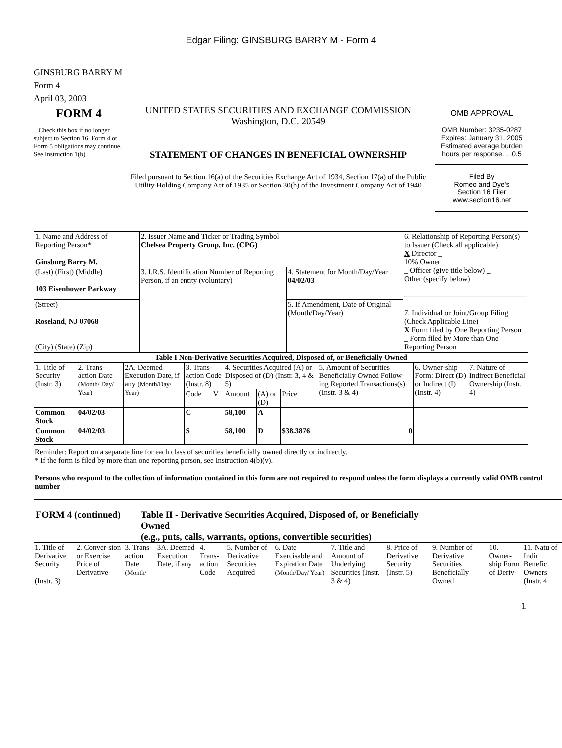Edgar Filing: GINSBURG BARRY M - Form 4
GINSBURG BARRY M
Form 4
April 03, 2003
FORM 4
_ Check this box if no longer subject to Section 16. Form 4 or Form 5 obligations may continue. See Instruction 1(b).
UNITED STATES SECURITIES AND EXCHANGE COMMISSION
Washington, D.C. 20549
STATEMENT OF CHANGES IN BENEFICIAL OWNERSHIP
Filed pursuant to Section 16(a) of the Securities Exchange Act of 1934, Section 17(a) of the Public Utility Holding Company Act of 1935 or Section 30(h) of the Investment Company Act of 1940
OMB APPROVAL
OMB Number: 3235-0287
Expires: January 31, 2005
Estimated average burden hours per response. . .0.5
Filed By
Romeo and Dye's
Section 16 Filer
www.section16.net
| 1. Name and Address of Reporting Person* Ginsburg Barry M. | 2. Issuer Name and Ticker or Trading Symbol Chelsea Property Group, Inc. (CPG) | | 6. Relationship of Reporting Person(s) to Issuer (Check all applicable) X Director _ 10% Owner _ Officer (give title below) _ Other (specify below) 7. Individual or Joint/Group Filing (Check Applicable Line) X Form filed by One Reporting Person _ Form filed by More than One Reporting Person |
| (Last) (First) (Middle) 103 Eisenhower Parkway | 3. I.R.S. Identification Number of Reporting Person, if an entity (voluntary) | 4. Statement for Month/Day/Year 04/02/03 | |
| (Street) Roseland , NJ 07068 (City) (State) (Zip) | | 5. If Amendment, Date of Original (Month/Day/Year) | |
| Table I Non-Derivative Securities Acquired, Disposed of, or Beneficially Owned | | | | | | | | | | |
| 1. Title of Security (Instr. 3) | 2. Trans-action Date (Month/ Day/ Year) | 2A. Deemed Execution Date, if any (Month/Day/ Year) | 3. Trans-action Code (Instr. 8) | | 4. Securities Acquired (A) or Disposed of (D) (Instr. 3, 4 & 5) | | | 5. Amount of Securities Beneficially Owned Follow-ing Reported Transactions(s) (Instr. 3 & 4) | 6. Owner-ship Form: Direct (D) or Indirect (I) (Instr. 4) | 7. Nature of Indirect Beneficial Ownership (Instr. 4) |
| | | | Code | V | Amount | (A) or (D) | Price | | | |
| Common Stock | 04/02/03 | | C | | 58,100 | A | | | | |
| Common Stock | 04/02/03 | | S | | 58,100 | D | $38.3876 | 0 | | |
Reminder: Report on a separate line for each class of securities beneficially owned directly or indirectly.
* If the form is filed by more than one reporting person, see Instruction 4(b)(v).
Persons who respond to the collection of information contained in this form are not required to respond unless the form displays a currently valid OMB control number
FORM 4 (continued) Table II - Derivative Securities Acquired, Disposed of, or Beneficially Owned
(e.g., puts, calls, warrants, options, convertible securities)
| 1. Title of Derivative Security (Instr. 3) | 2. Conver-sion or Exercise Price of Derivative | 3. Trans-action Date (Month/ | 3A. Deemed Execution Date, if any | 4. Trans-action Code | 5. Number of Derivative Securities Acquired | 6. Date Exercisable and Expiration Date (Month/Day/ Year) | 7. Title and Amount of Underlying Securities (Instr. 3 & 4) | 8. Price of Derivative Security (Instr. 5) | 9. Number of Derivative Securities Beneficially Owned | 10. Owner-ship Form of Deriv- | 11. Natu of Indir Benefic Owners (Instr. 4 |
1